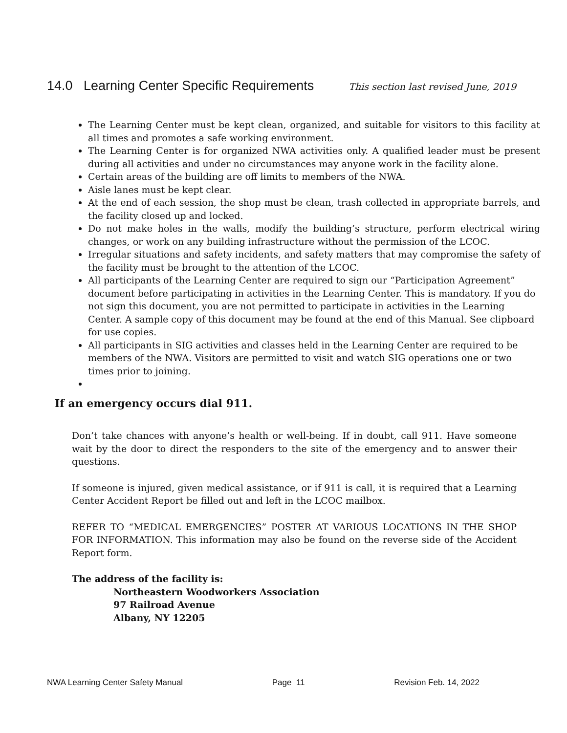14.0 Learning Center Specific Requirements
This section last revised June, 2019
The Learning Center must be kept clean, organized, and suitable for visitors to this facility at all times and promotes a safe working environment.
The Learning Center is for organized NWA activities only. A qualified leader must be present during all activities and under no circumstances may anyone work in the facility alone.
Certain areas of the building are off limits to members of the NWA.
Aisle lanes must be kept clear.
At the end of each session, the shop must be clean, trash collected in appropriate barrels, and the facility closed up and locked.
Do not make holes in the walls, modify the building’s structure, perform electrical wiring changes, or work on any building infrastructure without the permission of the LCOC.
Irregular situations and safety incidents, and safety matters that may compromise the safety of the facility must be brought to the attention of the LCOC.
All participants of the Learning Center are required to sign our “Participation Agreement” document before participating in activities in the Learning Center. This is mandatory. If you do not sign this document, you are not permitted to participate in activities in the Learning Center. A sample copy of this document may be found at the end of this Manual. See clipboard for use copies.
All participants in SIG activities and classes held in the Learning Center are required to be members of the NWA. Visitors are permitted to visit and watch SIG operations one or two times prior to joining.
If an emergency occurs dial 911.
Don’t take chances with anyone’s health or well-being. If in doubt, call 911. Have someone wait by the door to direct the responders to the site of the emergency and to answer their questions.
If someone is injured, given medical assistance, or if 911 is call, it is required that a Learning Center Accident Report be filled out and left in the LCOC mailbox.
REFER TO “MEDICAL EMERGENCIES” POSTER AT VARIOUS LOCATIONS IN THE SHOP FOR INFORMATION. This information may also be found on the reverse side of the Accident Report form.
The address of the facility is:
Northeastern Woodworkers Association
97 Railroad Avenue
Albany, NY 12205
NWA Learning Center Safety Manual Page 11 Revision Feb. 14, 2022